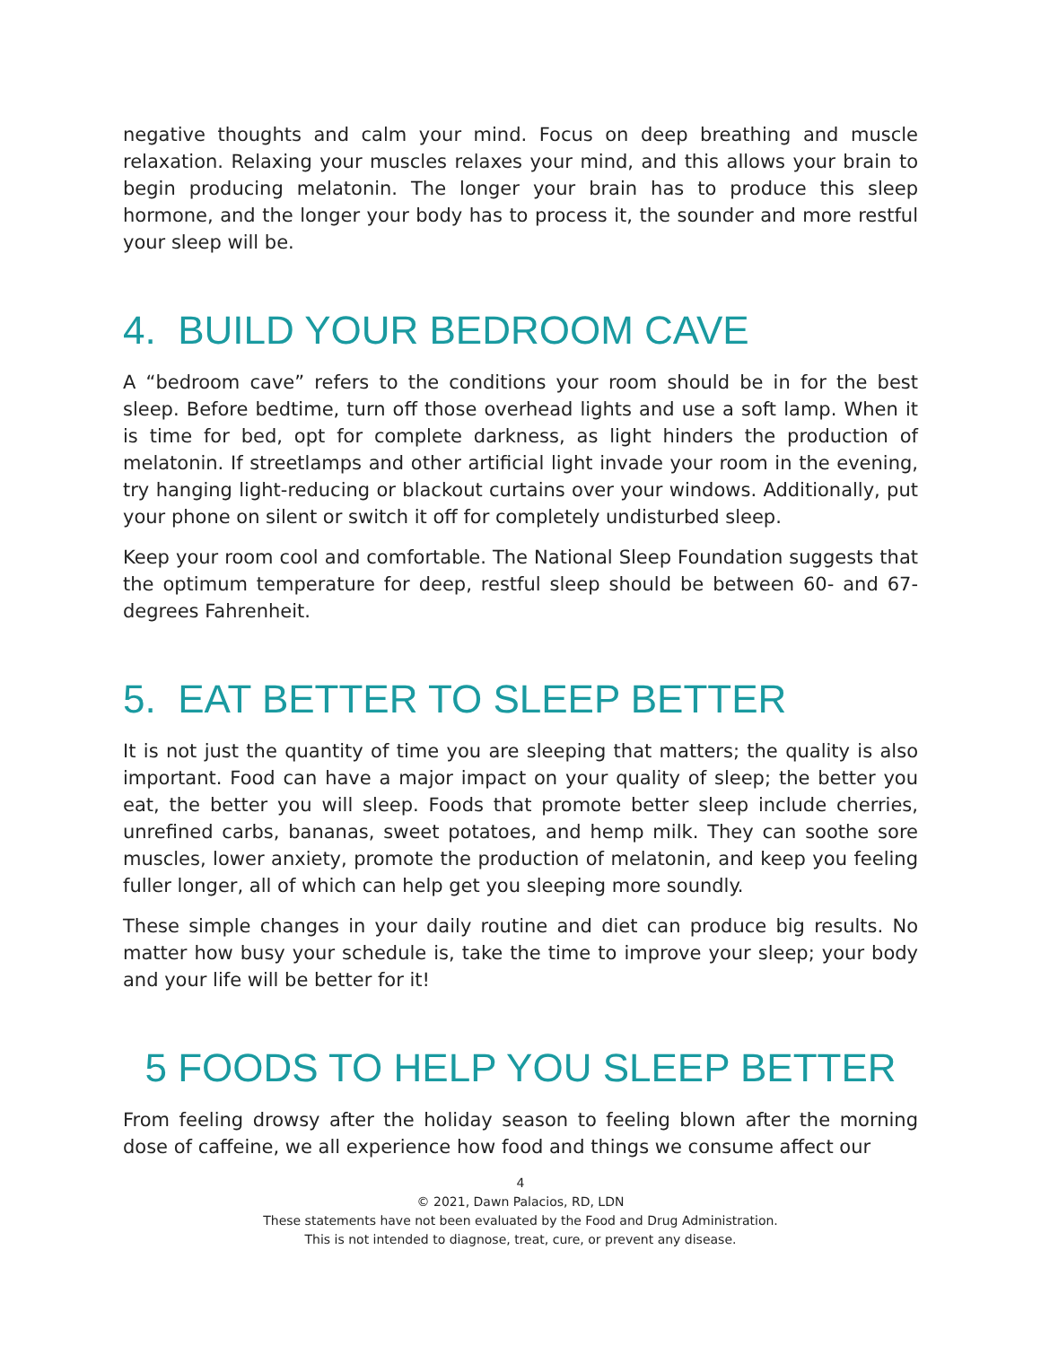negative thoughts and calm your mind. Focus on deep breathing and muscle relaxation. Relaxing your muscles relaxes your mind, and this allows your brain to begin producing melatonin. The longer your brain has to produce this sleep hormone, and the longer your body has to process it, the sounder and more restful your sleep will be.
4. BUILD YOUR BEDROOM CAVE
A “bedroom cave” refers to the conditions your room should be in for the best sleep. Before bedtime, turn off those overhead lights and use a soft lamp. When it is time for bed, opt for complete darkness, as light hinders the production of melatonin. If streetlamps and other artificial light invade your room in the evening, try hanging light-reducing or blackout curtains over your windows. Additionally, put your phone on silent or switch it off for completely undisturbed sleep.
Keep your room cool and comfortable. The National Sleep Foundation suggests that the optimum temperature for deep, restful sleep should be between 60- and 67-degrees Fahrenheit.
5. EAT BETTER TO SLEEP BETTER
It is not just the quantity of time you are sleeping that matters; the quality is also important. Food can have a major impact on your quality of sleep; the better you eat, the better you will sleep. Foods that promote better sleep include cherries, unrefined carbs, bananas, sweet potatoes, and hemp milk. They can soothe sore muscles, lower anxiety, promote the production of melatonin, and keep you feeling fuller longer, all of which can help get you sleeping more soundly.
These simple changes in your daily routine and diet can produce big results. No matter how busy your schedule is, take the time to improve your sleep; your body and your life will be better for it!
5 FOODS TO HELP YOU SLEEP BETTER
From feeling drowsy after the holiday season to feeling blown after the morning dose of caffeine, we all experience how food and things we consume affect our
4
© 2021, Dawn Palacios, RD, LDN
These statements have not been evaluated by the Food and Drug Administration.
This is not intended to diagnose, treat, cure, or prevent any disease.